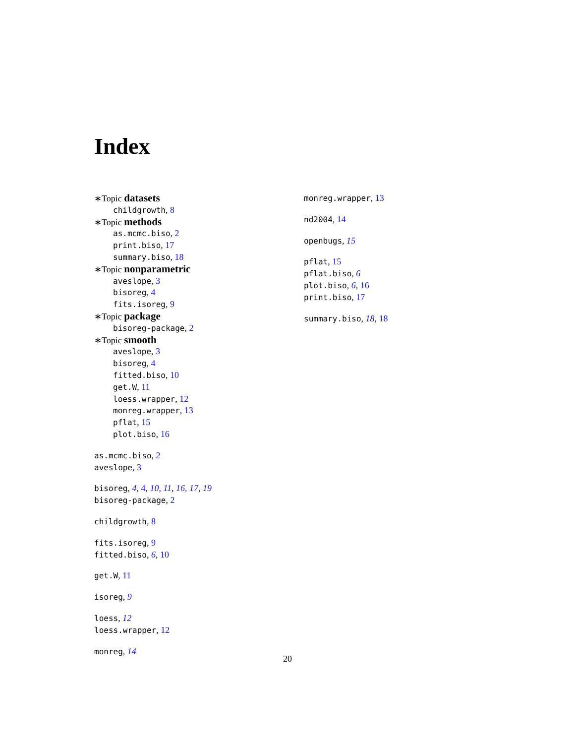Index
∗Topic datasets
childgrowth, 8
∗Topic methods
as.mcmc.biso, 2
print.biso, 17
summary.biso, 18
∗Topic nonparametric
aveslope, 3
bisoreg, 4
fits.isoreg, 9
∗Topic package
bisoreg-package, 2
∗Topic smooth
aveslope, 3
bisoreg, 4
fitted.biso, 10
get.W, 11
loess.wrapper, 12
monreg.wrapper, 13
pflat, 15
plot.biso, 16
as.mcmc.biso, 2
aveslope, 3
bisoreg, 4, 4, 10, 11, 16, 17, 19
bisoreg-package, 2
childgrowth, 8
fits.isoreg, 9
fitted.biso, 6, 10
get.W, 11
isoreg, 9
loess, 12
loess.wrapper, 12
monreg, 14
monreg.wrapper, 13
nd2004, 14
openbugs, 15
pflat, 15
pflat.biso, 6
plot.biso, 6, 16
print.biso, 17
summary.biso, 18, 18
20